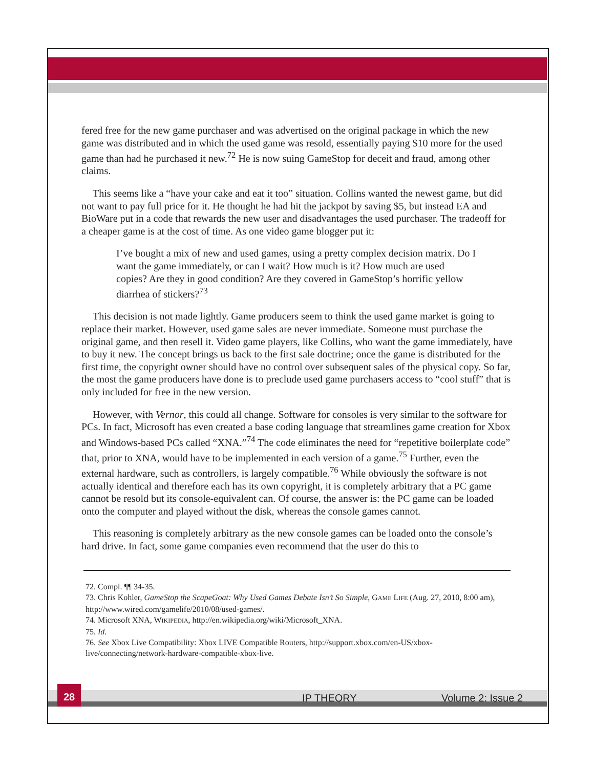fered free for the new game purchaser and was advertised on the original package in which the new game was distributed and in which the used game was resold, essentially paying $10 more for the used game than had he purchased it new.<sup>72</sup> He is now suing GameStop for deceit and fraud, among other claims.
This seems like a “have your cake and eat it too” situation. Collins wanted the newest game, but did not want to pay full price for it. He thought he had hit the jackpot by saving $5, but instead EA and BioWare put in a code that rewards the new user and disadvantages the used purchaser. The tradeoff for a cheaper game is at the cost of time. As one video game blogger put it:
I’ve bought a mix of new and used games, using a pretty complex decision matrix. Do I want the game immediately, or can I wait? How much is it? How much are used copies? Are they in good condition? Are they covered in GameStop’s horrific yellow diarrhea of stickers?<sup>73</sup>
This decision is not made lightly. Game producers seem to think the used game market is going to replace their market. However, used game sales are never immediate. Someone must purchase the original game, and then resell it. Video game players, like Collins, who want the game immediately, have to buy it new. The concept brings us back to the first sale doctrine; once the game is distributed for the first time, the copyright owner should have no control over subsequent sales of the physical copy. So far, the most the game producers have done is to preclude used game purchasers access to “cool stuff” that is only included for free in the new version.
However, with Vernor, this could all change. Software for consoles is very similar to the software for PCs. In fact, Microsoft has even created a base coding language that streamlines game creation for Xbox and Windows-based PCs called “XNA.”<sup>74</sup> The code eliminates the need for “repetitive boilerplate code” that, prior to XNA, would have to be implemented in each version of a game.<sup>75</sup> Further, even the external hardware, such as controllers, is largely compatible.<sup>76</sup> While obviously the software is not actually identical and therefore each has its own copyright, it is completely arbitrary that a PC game cannot be resold but its console-equivalent can. Of course, the answer is: the PC game can be loaded onto the computer and played without the disk, whereas the console games cannot.
This reasoning is completely arbitrary as the new console games can be loaded onto the console’s hard drive. In fact, some game companies even recommend that the user do this to
72. Compl. ¶¶ 34-35.
73. Chris Kohler, GameStop the ScapeGoat: Why Used Games Debate Isn’t So Simple, GAME LIFE (Aug. 27, 2010, 8:00 am), http://www.wired.com/gamelife/2010/08/used-games/.
74. Microsoft XNA, WIKIPEDIA, http://en.wikipedia.org/wiki/Microsoft_XNA.
75. Id.
76. See Xbox Live Compatibility: Xbox LIVE Compatible Routers, http://support.xbox.com/en-US/xbox-live/connecting/network-hardware-compatible-xbox-live.
28
IP THEORY Volume 2: Issue 2